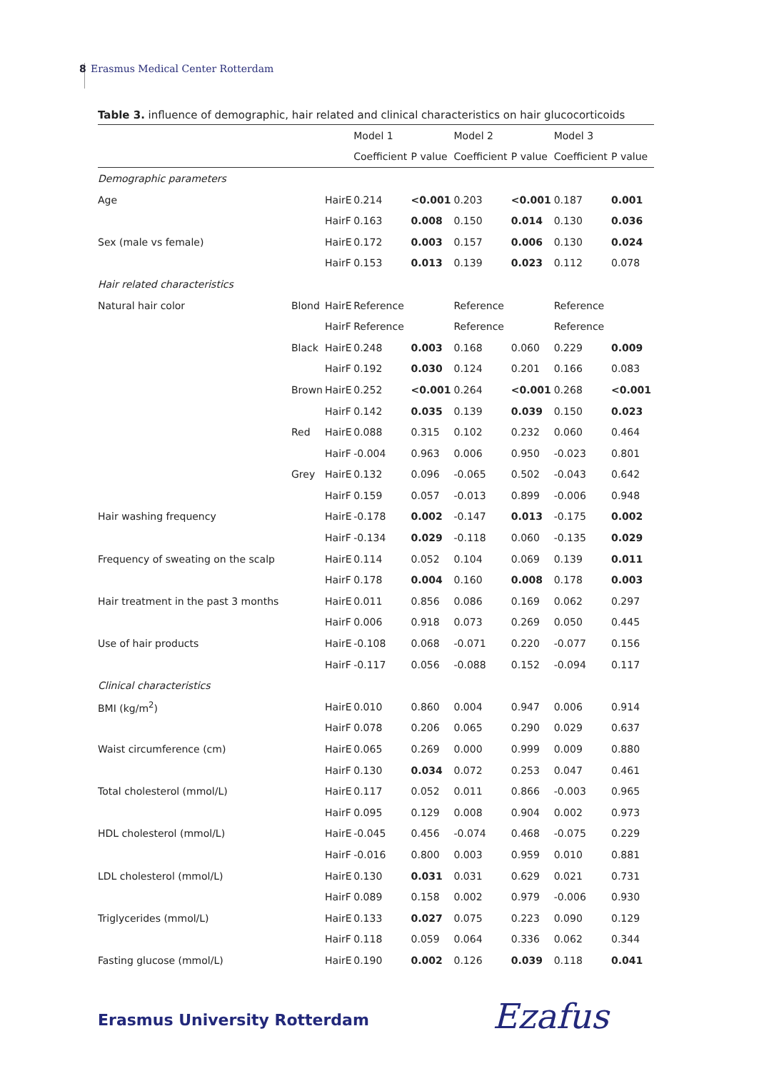8 Erasmus Medical Center Rotterdam
Table 3. influence of demographic, hair related and clinical characteristics on hair glucocorticoids
| | | | Model 1 | | Model 2 | | Model 3 | |
| --- | --- | --- | --- | --- | --- | --- | --- | --- |
| | | | Coefficient | P value | Coefficient | P value | Coefficient | P value |
| Demographic parameters | | | | | | | | |
| Age | | HairE | 0.214 | <0.001 | 0.203 | <0.001 | 0.187 | 0.001 |
| | | HairF | 0.163 | 0.008 | 0.150 | 0.014 | 0.130 | 0.036 |
| Sex (male vs female) | | HairE | 0.172 | 0.003 | 0.157 | 0.006 | 0.130 | 0.024 |
| | | HairF | 0.153 | 0.013 | 0.139 | 0.023 | 0.112 | 0.078 |
| Hair related characteristics | | | | | | | | |
| Natural hair color | Blond | HairE | Reference | | Reference | | Reference | |
| | | HairF | Reference | | Reference | | Reference | |
| | Black | HairE | 0.248 | 0.003 | 0.168 | 0.060 | 0.229 | 0.009 |
| | | HairF | 0.192 | 0.030 | 0.124 | 0.201 | 0.166 | 0.083 |
| | Brown | HairE | 0.252 | <0.001 | 0.264 | <0.001 | 0.268 | <0.001 |
| | | HairF | 0.142 | 0.035 | 0.139 | 0.039 | 0.150 | 0.023 |
| | Red | HairE | 0.088 | 0.315 | 0.102 | 0.232 | 0.060 | 0.464 |
| | | HairF | -0.004 | 0.963 | 0.006 | 0.950 | -0.023 | 0.801 |
| | Grey | HairE | 0.132 | 0.096 | -0.065 | 0.502 | -0.043 | 0.642 |
| | | HairF | 0.159 | 0.057 | -0.013 | 0.899 | -0.006 | 0.948 |
| Hair washing frequency | | HairE | -0.178 | 0.002 | -0.147 | 0.013 | -0.175 | 0.002 |
| | | HairF | -0.134 | 0.029 | -0.118 | 0.060 | -0.135 | 0.029 |
| Frequency of sweating on the scalp | | HairE | 0.114 | 0.052 | 0.104 | 0.069 | 0.139 | 0.011 |
| | | HairF | 0.178 | 0.004 | 0.160 | 0.008 | 0.178 | 0.003 |
| Hair treatment in the past 3 months | | HairE | 0.011 | 0.856 | 0.086 | 0.169 | 0.062 | 0.297 |
| | | HairF | 0.006 | 0.918 | 0.073 | 0.269 | 0.050 | 0.445 |
| Use of hair products | | HairE | -0.108 | 0.068 | -0.071 | 0.220 | -0.077 | 0.156 |
| | | HairF | -0.117 | 0.056 | -0.088 | 0.152 | -0.094 | 0.117 |
| Clinical characteristics | | | | | | | | |
| BMI (kg/m<sup>2</sup>) | | HairE | 0.010 | 0.860 | 0.004 | 0.947 | 0.006 | 0.914 |
| | | HairF | 0.078 | 0.206 | 0.065 | 0.290 | 0.029 | 0.637 |
| Waist circumference (cm) | | HairE | 0.065 | 0.269 | 0.000 | 0.999 | 0.009 | 0.880 |
| | | HairF | 0.130 | 0.034 | 0.072 | 0.253 | 0.047 | 0.461 |
| Total cholesterol (mmol/L) | | HairE | 0.117 | 0.052 | 0.011 | 0.866 | -0.003 | 0.965 |
| | | HairF | 0.095 | 0.129 | 0.008 | 0.904 | 0.002 | 0.973 |
| HDL cholesterol (mmol/L) | | HairE | -0.045 | 0.456 | -0.074 | 0.468 | -0.075 | 0.229 |
| | | HairF | -0.016 | 0.800 | 0.003 | 0.959 | 0.010 | 0.881 |
| LDL cholesterol (mmol/L) | | HairE | 0.130 | 0.031 | 0.031 | 0.629 | 0.021 | 0.731 |
| | | HairF | 0.089 | 0.158 | 0.002 | 0.979 | -0.006 | 0.930 |
| Triglycerides (mmol/L) | | HairE | 0.133 | 0.027 | 0.075 | 0.223 | 0.090 | 0.129 |
| | | HairF | 0.118 | 0.059 | 0.064 | 0.336 | 0.062 | 0.344 |
| Fasting glucose (mmol/L) | | HairE | 0.190 | 0.002 | 0.126 | 0.039 | 0.118 | 0.041 |
Erasmus University Rotterdam Ezafus